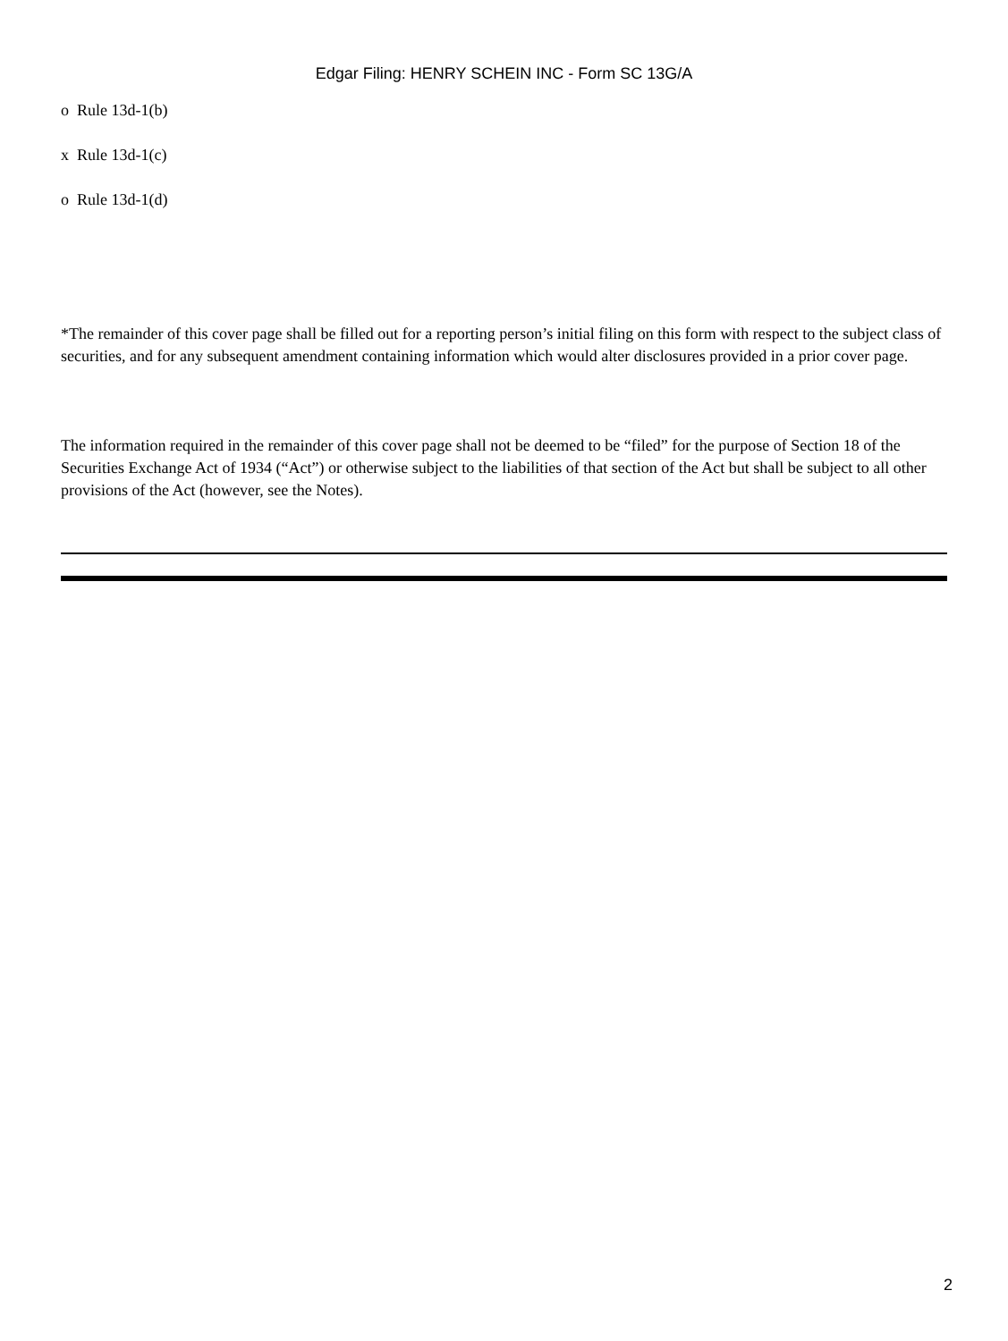Edgar Filing: HENRY SCHEIN INC - Form SC 13G/A
o Rule 13d-1(b)
x Rule 13d-1(c)
o Rule 13d-1(d)
*The remainder of this cover page shall be filled out for a reporting person’s initial filing on this form with respect to the subject class of securities, and for any subsequent amendment containing information which would alter disclosures provided in a prior cover page.
The information required in the remainder of this cover page shall not be deemed to be “filed” for the purpose of Section 18 of the Securities Exchange Act of 1934 (“Act”) or otherwise subject to the liabilities of that section of the Act but shall be subject to all other provisions of the Act (however, see the Notes).
2